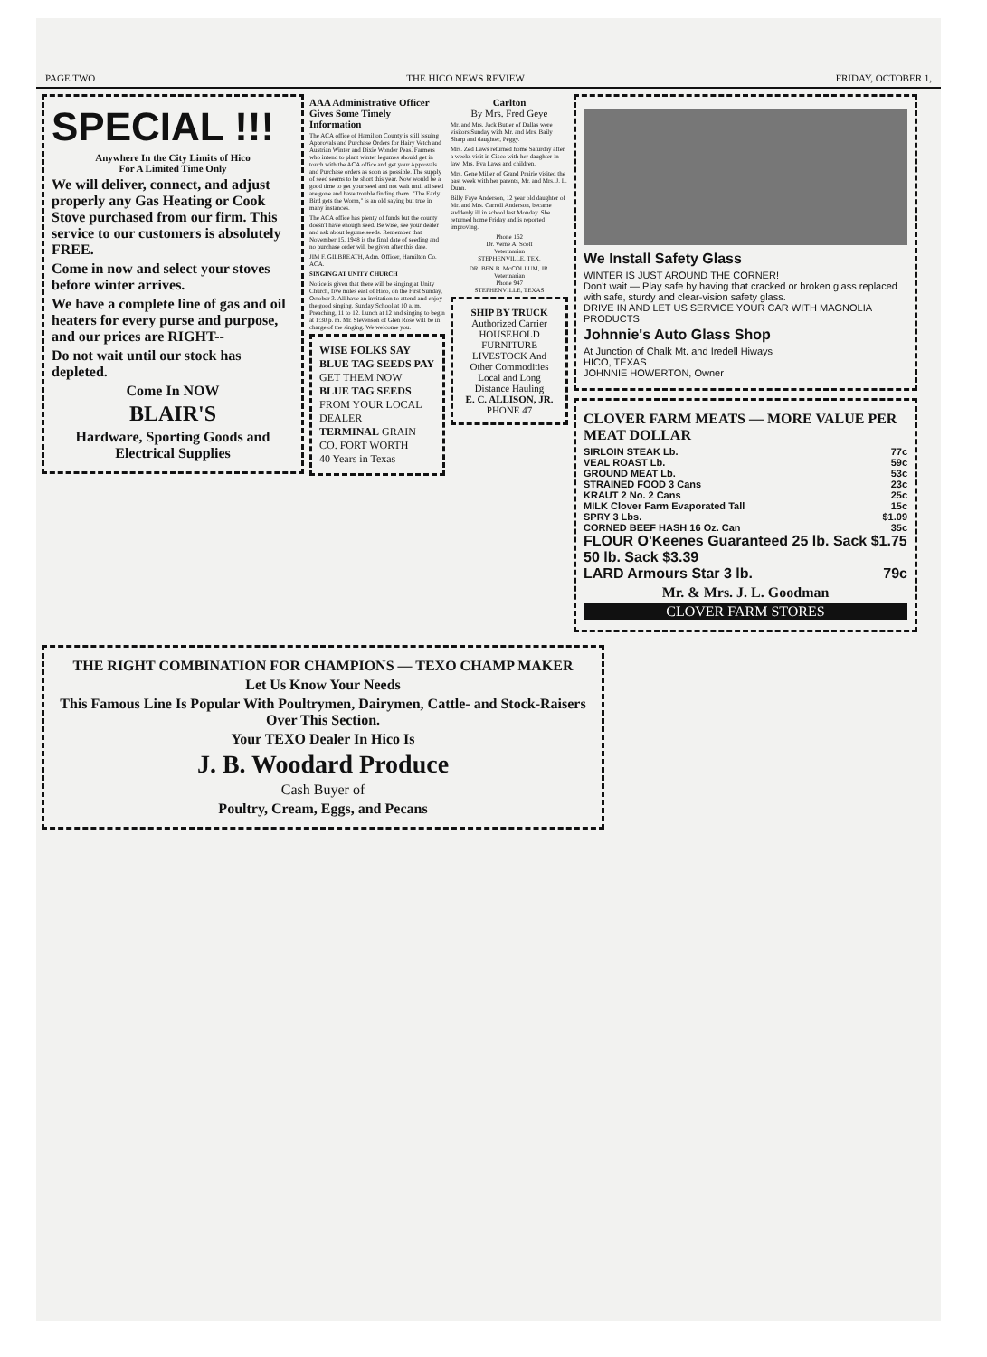PAGE TWO THE HICO NEWS REVIEW FRIDAY, OCTOBER 1,
SPECIAL !!!
Anywhere In the City Limits of Hico
For A Limited Time Only
We will deliver, connect, and adjust properly any Gas Heating or Cook Stove purchased from our firm. This service to our customers is absolutely FREE.
Come in now and select your stoves before winter arrives.
We have a complete line of gas and oil heaters for every purse and purpose, and our prices are RIGHT--
Do not wait until our stock has depleted.
Come In NOW
BLAIR'S
Hardware, Sporting Goods and Electrical Supplies
AAA Administrative Officer Gives Some Timely Information
The ACA office of Hamilton County is still issuing Approvals and Purchase Orders for Hairy Vetch and Austrian Winter and Dixie Wonder Peas. Farmers who intend to plant winter legumes should get in touch with the ACA office and get your Approvals and Purchase orders as soon as possible. The supply of seed seems to be short this year. Now would be a good time to get your seed and not wait until all seed are gone and have trouble finding them. "The Early Bird gets the Worm," is an old saying but true in many instances.
The ACA office has plenty of funds but the county doesn't have enough seed. Be wise, see your dealer and ask about legume seeds. Remember that November 15, 1948 is the final date of seeding and no purchase order will be given after this date.
JIM F. GILBREATH, Adm. Officer, Hamilton Co. ACA.
SINGING AT UNITY CHURCH
Notice is given that there will be singing at Unity Church, five miles east of Hico, on the First Sunday, October 3. All have an invitation to attend and enjoy the good singing. Sunday School at 10 a. m. Preaching, 11 to 12. Lunch at 12 and singing to begin at 1:30 p. m. Mr. Stevenson of Glen Rose will be in charge of the singing. We welcome you.
WISE FOLKS SAY BLUE TAG SEEDS PAY
GET THEM NOW
BLUE TAG SEEDS
FROM YOUR LOCAL DEALER
TERMINAL GRAIN CO. FORT WORTH
40 Years in Texas
Carlton
By Mrs. Fred Geye
Mr. and Mrs. Jack Butler of Dallas were visitors Sunday with Mr. and Mrs. Baily Sharp and daughter, Peggy.
Mrs. Zed Laws returned home Saturday after a weeks visit in Cisco with her daughter-in-law, Mrs. Eva Laws and children.
Mrs. Gene Miller of Grand Prairie visited the past week with her parents, Mr. and Mrs. J. L. Dunn.
Billy Faye Anderson, 12 year old daughter of Mr. and Mrs. Carroll Anderson, became suddenly ill in school last Monday. She returned home Friday and is reported improving.
Phone 162
Dr. Verne A. Scott
Veterinarian
STEPHENVILLE, TEX.
DR. BEN B. McCOLLUM, JR.
Veterinarian
Phone 947
STEPHENVILLE, TEXAS
SHIP BY TRUCK
Authorized Carrier
HOUSEHOLD FURNITURE LIVESTOCK And Other Commodities
Local and Long Distance Hauling
E. C. ALLISON, JR.
PHONE 47
We Install Safety Glass
WINTER IS JUST AROUND THE CORNER!
Don't wait — Play safe by having that cracked or broken glass replaced with safe, sturdy and clear-vision safety glass.
DRIVE IN AND LET US SERVICE YOUR CAR WITH MAGNOLIA PRODUCTS
Johnnie's Auto Glass Shop
At Junction of Chalk Mt. and Iredell Hiways
HICO, TEXAS
JOHNNIE HOWERTON, Owner
CLOVER FARM MEATS — MORE VALUE PER MEAT DOLLAR
SIRLOIN STEAK Lb. 77c
VEAL ROAST Lb. 59c
GROUND MEAT Lb. 53c
STRAINED FOOD 3 Cans 23c
KRAUT 2 No. 2 Cans 25c
MILK Clover Farm Evaporated Tall 15c
SPRY 3 Lbs. $1.09
CORNED BEEF HASH 16 Oz. Can 35c
FLOUR O'Keenes Guaranteed 25 lb. Sack $1.75 50 lb. Sack $3.39
LARD Armours Star 3 lb. 79c
Mr. & Mrs. J. L. Goodman
CLOVER FARM STORES
THE RIGHT COMBINATION FOR CHAMPIONS — TEXO CHAMP MAKER
Let Us Know Your Needs
This Famous Line Is Popular With Poultrymen, Dairymen, Cattle- and Stock-Raisers Over This Section.
Your TEXO Dealer In Hico Is
J. B. Woodard Produce
Cash Buyer of
Poultry, Cream, Eggs, and Pecans